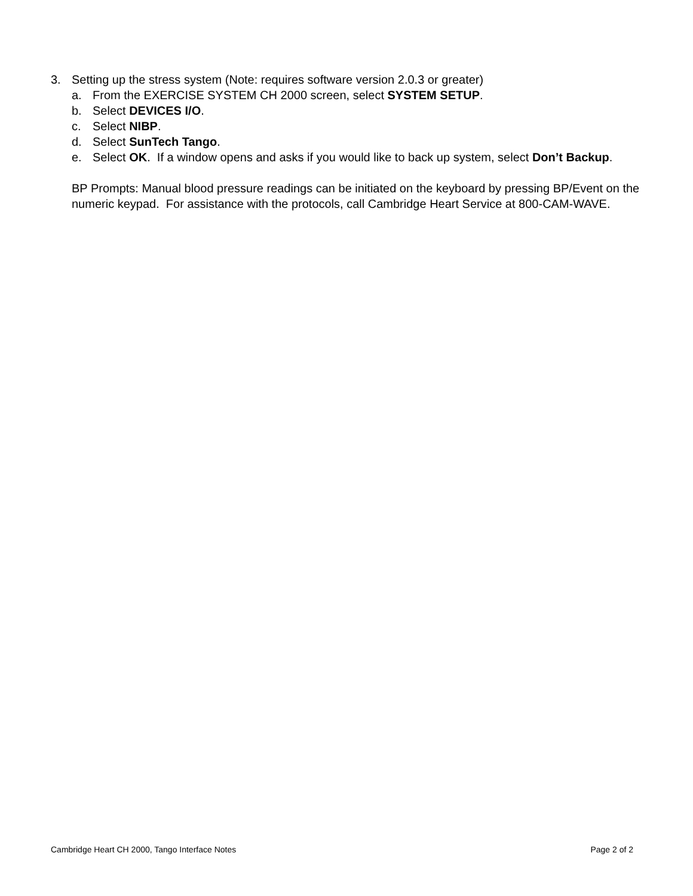3. Setting up the stress system (Note: requires software version 2.0.3 or greater)
a. From the EXERCISE SYSTEM CH 2000 screen, select SYSTEM SETUP.
b. Select DEVICES I/O.
c. Select NIBP.
d. Select SunTech Tango.
e. Select OK. If a window opens and asks if you would like to back up system, select Don’t Backup.
BP Prompts: Manual blood pressure readings can be initiated on the keyboard by pressing BP/Event on the numeric keypad. For assistance with the protocols, call Cambridge Heart Service at 800-CAM-WAVE.
Cambridge Heart CH 2000, Tango Interface Notes Page 2 of 2